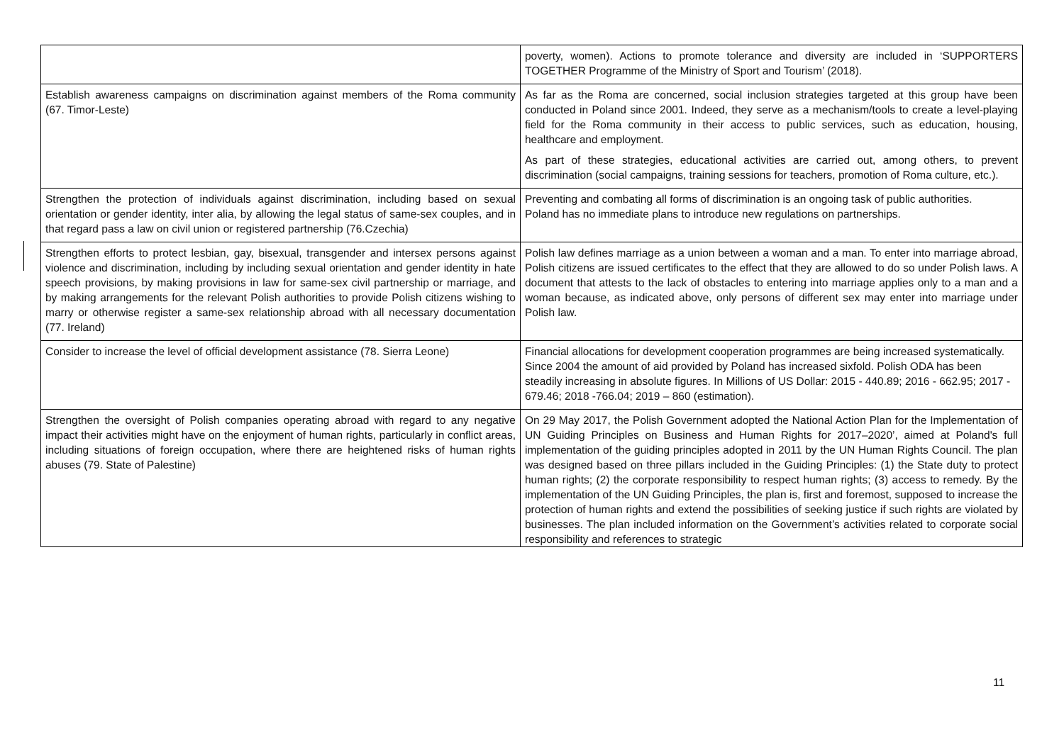| | poverty, women). Actions to promote tolerance and diversity are included in ‘SUPPORTERS TOGETHER Programme of the Ministry of Sport and Tourism’ (2018). |
| Establish awareness campaigns on discrimination against members of the Roma community (67. Timor-Leste) | As far as the Roma are concerned, social inclusion strategies targeted at this group have been conducted in Poland since 2001. Indeed, they serve as a mechanism/tools to create a level-playing field for the Roma community in their access to public services, such as education, housing, healthcare and employment. As part of these strategies, educational activities are carried out, among others, to prevent discrimination (social campaigns, training sessions for teachers, promotion of Roma culture, etc.). |
| Strengthen the protection of individuals against discrimination, including based on sexual orientation or gender identity, inter alia, by allowing the legal status of same-sex couples, and in that regard pass a law on civil union or registered partnership (76.Czechia) | Preventing and combating all forms of discrimination is an ongoing task of public authorities. Poland has no immediate plans to introduce new regulations on partnerships. |
| Strengthen efforts to protect lesbian, gay, bisexual, transgender and intersex persons against violence and discrimination, including by including sexual orientation and gender identity in hate speech provisions, by making provisions in law for same-sex civil partnership or marriage, and by making arrangements for the relevant Polish authorities to provide Polish citizens wishing to marry or otherwise register a same-sex relationship abroad with all necessary documentation (77. Ireland) | Polish law defines marriage as a union between a woman and a man. To enter into marriage abroad, Polish citizens are issued certificates to the effect that they are allowed to do so under Polish laws. A document that attests to the lack of obstacles to entering into marriage applies only to a man and a woman because, as indicated above, only persons of different sex may enter into marriage under Polish law. |
| Consider to increase the level of official development assistance (78. Sierra Leone) | Financial allocations for development cooperation programmes are being increased systematically. Since 2004 the amount of aid provided by Poland has increased sixfold. Polish ODA has been steadily increasing in absolute figures. In Millions of US Dollar: 2015 - 440.89; 2016 - 662.95; 2017 - 679.46; 2018 -766.04; 2019 – 860 (estimation). |
| Strengthen the oversight of Polish companies operating abroad with regard to any negative impact their activities might have on the enjoyment of human rights, particularly in conflict areas, including situations of foreign occupation, where there are heightened risks of human rights abuses (79. State of Palestine) | On 29 May 2017, the Polish Government adopted the National Action Plan for the Implementation of UN Guiding Principles on Business and Human Rights for 2017–2020’, aimed at Poland's full implementation of the guiding principles adopted in 2011 by the UN Human Rights Council. The plan was designed based on three pillars included in the Guiding Principles: (1) the State duty to protect human rights; (2) the corporate responsibility to respect human rights; (3) access to remedy. By the implementation of the UN Guiding Principles, the plan is, first and foremost, supposed to increase the protection of human rights and extend the possibilities of seeking justice if such rights are violated by businesses. The plan included information on the Government’s activities related to corporate social responsibility and references to strategic |
11